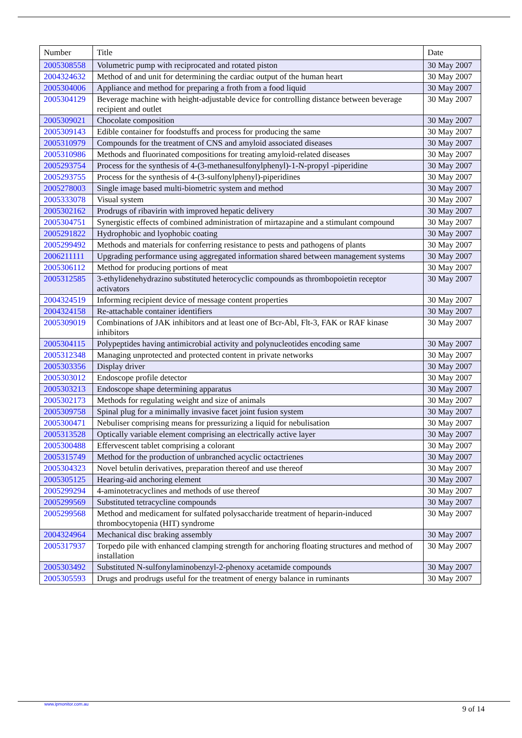| Number | Title | Date |
| --- | --- | --- |
| 2005308558 | Volumetric pump with reciprocated and rotated piston | 30 May 2007 |
| 2004324632 | Method of and unit for determining the cardiac output of the human heart | 30 May 2007 |
| 2005304006 | Appliance and method for preparing a froth from a food liquid | 30 May 2007 |
| 2005304129 | Beverage machine with height-adjustable device for controlling distance between beverage recipient and outlet | 30 May 2007 |
| 2005309021 | Chocolate composition | 30 May 2007 |
| 2005309143 | Edible container for foodstuffs and process for producing the same | 30 May 2007 |
| 2005310979 | Compounds for the treatment of CNS and amyloid associated diseases | 30 May 2007 |
| 2005310986 | Methods and fluorinated compositions for treating amyloid-related diseases | 30 May 2007 |
| 2005293754 | Process for the synthesis of 4-(3-methanesulfonylphenyl)-1-N-propyl -piperidine | 30 May 2007 |
| 2005293755 | Process for the synthesis of 4-(3-sulfonylphenyl)-piperidines | 30 May 2007 |
| 2005278003 | Single image based multi-biometric system and method | 30 May 2007 |
| 2005333078 | Visual system | 30 May 2007 |
| 2005302162 | Prodrugs of ribavirin with improved hepatic delivery | 30 May 2007 |
| 2005304751 | Synergistic effects of combined administration of mirtazapine and a stimulant compound | 30 May 2007 |
| 2005291822 | Hydrophobic and lyophobic coating | 30 May 2007 |
| 2005299492 | Methods and materials for conferring resistance to pests and pathogens of plants | 30 May 2007 |
| 2006211111 | Upgrading performance using aggregated information shared between management systems | 30 May 2007 |
| 2005306112 | Method for producing portions of meat | 30 May 2007 |
| 2005312585 | 3-ethylidenehydrazino substituted heterocyclic compounds as thrombopoietin receptor activators | 30 May 2007 |
| 2004324519 | Informing recipient device of message content properties | 30 May 2007 |
| 2004324158 | Re-attachable container identifiers | 30 May 2007 |
| 2005309019 | Combinations of JAK inhibitors and at least one of Bcr-Abl, Flt-3, FAK or RAF kinase inhibitors | 30 May 2007 |
| 2005304115 | Polypeptides having antimicrobial activity and polynucleotides encoding same | 30 May 2007 |
| 2005312348 | Managing unprotected and protected content in private networks | 30 May 2007 |
| 2005303356 | Display driver | 30 May 2007 |
| 2005303012 | Endoscope profile detector | 30 May 2007 |
| 2005303213 | Endoscope shape determining apparatus | 30 May 2007 |
| 2005302173 | Methods for regulating weight and size of animals | 30 May 2007 |
| 2005309758 | Spinal plug for a minimally invasive facet joint fusion system | 30 May 2007 |
| 2005300471 | Nebuliser comprising means for pressurizing a liquid for nebulisation | 30 May 2007 |
| 2005313528 | Optically variable element comprising an electrically active layer | 30 May 2007 |
| 2005300488 | Effervescent tablet comprising a colorant | 30 May 2007 |
| 2005315749 | Method for the production of unbranched acyclic octactrienes | 30 May 2007 |
| 2005304323 | Novel betulin derivatives, preparation thereof and use thereof | 30 May 2007 |
| 2005305125 | Hearing-aid anchoring element | 30 May 2007 |
| 2005299294 | 4-aminotetracyclines and methods of use thereof | 30 May 2007 |
| 2005299569 | Substituted tetracycline compounds | 30 May 2007 |
| 2005299568 | Method and medicament for sulfated polysaccharide treatment of heparin-induced thrombocytopenia (HIT) syndrome | 30 May 2007 |
| 2004324964 | Mechanical disc braking assembly | 30 May 2007 |
| 2005317937 | Torpedo pile with enhanced clamping strength for anchoring floating structures and method of installation | 30 May 2007 |
| 2005303492 | Substituted N-sulfonylaminobenzyl-2-phenoxy acetamide compounds | 30 May 2007 |
| 2005305593 | Drugs and prodrugs useful for the treatment of energy balance in ruminants | 30 May 2007 |
www.ipmonitor.com.au 9 of 14